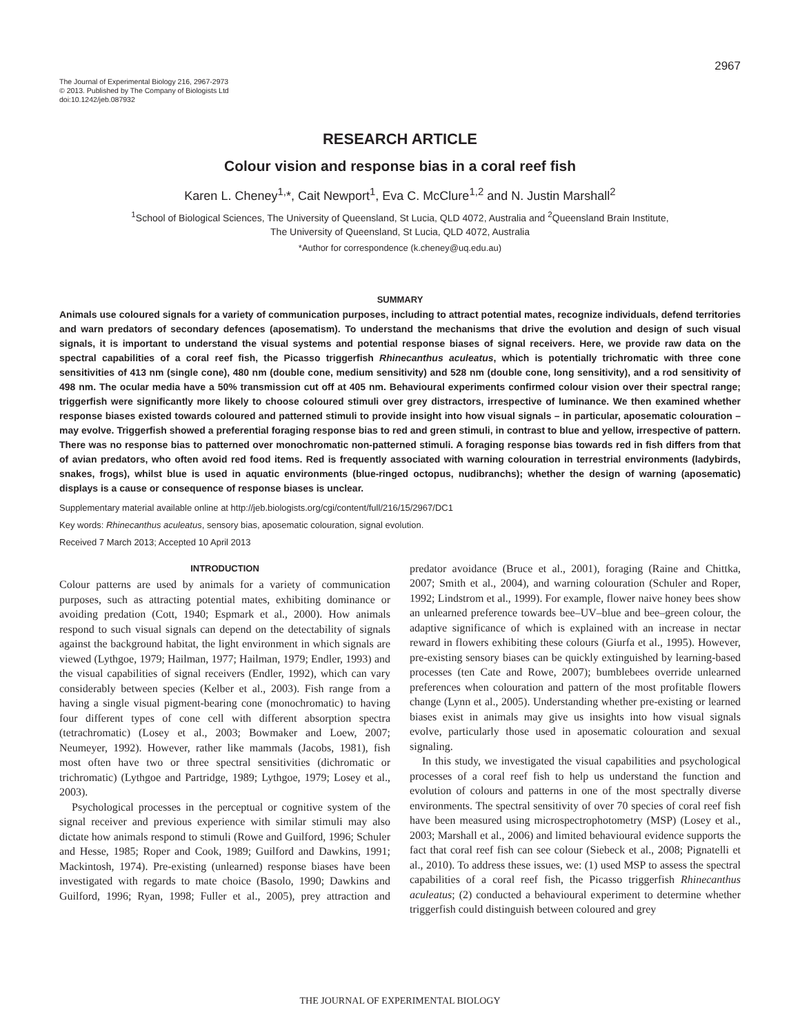2967
The Journal of Experimental Biology 216, 2967-2973
© 2013. Published by The Company of Biologists Ltd
doi:10.1242/jeb.087932
RESEARCH ARTICLE
Colour vision and response bias in a coral reef fish
Karen L. Cheney<sup>1,</sup>*, Cait Newport<sup>1</sup>, Eva C. McClure<sup>1,2</sup> and N. Justin Marshall<sup>2</sup>
<sup>1</sup> School of Biological Sciences, The University of Queensland, St Lucia, QLD 4072, Australia and <sup>2</sup>Queensland Brain Institute,
The University of Queensland, St Lucia, QLD 4072, Australia
*Author for correspondence (k.cheney@uq.edu.au)
SUMMARY
Animals use coloured signals for a variety of communication purposes, including to attract potential mates, recognize individuals, defend territories and warn predators of secondary defences (aposematism). To understand the mechanisms that drive the evolution and design of such visual signals, it is important to understand the visual systems and potential response biases of signal receivers. Here, we provide raw data on the spectral capabilities of a coral reef fish, the Picasso triggerfish Rhinecanthus aculeatus, which is potentially trichromatic with three cone sensitivities of 413 nm (single cone), 480 nm (double cone, medium sensitivity) and 528 nm (double cone, long sensitivity), and a rod sensitivity of 498 nm. The ocular media have a 50% transmission cut off at 405 nm. Behavioural experiments confirmed colour vision over their spectral range; triggerfish were significantly more likely to choose coloured stimuli over grey distractors, irrespective of luminance. We then examined whether response biases existed towards coloured and patterned stimuli to provide insight into how visual signals – in particular, aposematic colouration – may evolve. Triggerfish showed a preferential foraging response bias to red and green stimuli, in contrast to blue and yellow, irrespective of pattern. There was no response bias to patterned over monochromatic non-patterned stimuli. A foraging response bias towards red in fish differs from that of avian predators, who often avoid red food items. Red is frequently associated with warning colouration in terrestrial environments (ladybirds, snakes, frogs), whilst blue is used in aquatic environments (blue-ringed octopus, nudibranchs); whether the design of warning (aposematic) displays is a cause or consequence of response biases is unclear.
Supplementary material available online at http://jeb.biologists.org/cgi/content/full/216/15/2967/DC1
Key words: Rhinecanthus aculeatus, sensory bias, aposematic colouration, signal evolution.
Received 7 March 2013; Accepted 10 April 2013
INTRODUCTION
Colour patterns are used by animals for a variety of communication purposes, such as attracting potential mates, exhibiting dominance or avoiding predation (Cott, 1940; Espmark et al., 2000). How animals respond to such visual signals can depend on the detectability of signals against the background habitat, the light environment in which signals are viewed (Lythgoe, 1979; Hailman, 1977; Hailman, 1979; Endler, 1993) and the visual capabilities of signal receivers (Endler, 1992), which can vary considerably between species (Kelber et al., 2003). Fish range from a having a single visual pigment-bearing cone (monochromatic) to having four different types of cone cell with different absorption spectra (tetrachromatic) (Losey et al., 2003; Bowmaker and Loew, 2007; Neumeyer, 1992). However, rather like mammals (Jacobs, 1981), fish most often have two or three spectral sensitivities (dichromatic or trichromatic) (Lythgoe and Partridge, 1989; Lythgoe, 1979; Losey et al., 2003).
Psychological processes in the perceptual or cognitive system of the signal receiver and previous experience with similar stimuli may also dictate how animals respond to stimuli (Rowe and Guilford, 1996; Schuler and Hesse, 1985; Roper and Cook, 1989; Guilford and Dawkins, 1991; Mackintosh, 1974). Pre-existing (unlearned) response biases have been investigated with regards to mate choice (Basolo, 1990; Dawkins and Guilford, 1996; Ryan, 1998; Fuller et al., 2005), prey attraction and predator avoidance (Bruce et al., 2001), foraging (Raine and Chittka, 2007; Smith et al., 2004), and warning colouration (Schuler and Roper, 1992; Lindstrom et al., 1999). For example, flower naive honey bees show an unlearned preference towards bee–UV–blue and bee–green colour, the adaptive significance of which is explained with an increase in nectar reward in flowers exhibiting these colours (Giurfa et al., 1995). However, pre-existing sensory biases can be quickly extinguished by learning-based processes (ten Cate and Rowe, 2007); bumblebees override unlearned preferences when colouration and pattern of the most profitable flowers change (Lynn et al., 2005). Understanding whether pre-existing or learned biases exist in animals may give us insights into how visual signals evolve, particularly those used in aposematic colouration and sexual signaling.
In this study, we investigated the visual capabilities and psychological processes of a coral reef fish to help us understand the function and evolution of colours and patterns in one of the most spectrally diverse environments. The spectral sensitivity of over 70 species of coral reef fish have been measured using microspectrophotometry (MSP) (Losey et al., 2003; Marshall et al., 2006) and limited behavioural evidence supports the fact that coral reef fish can see colour (Siebeck et al., 2008; Pignatelli et al., 2010). To address these issues, we: (1) used MSP to assess the spectral capabilities of a coral reef fish, the Picasso triggerfish Rhinecanthus aculeatus; (2) conducted a behavioural experiment to determine whether triggerfish could distinguish between coloured and grey
THE JOURNAL OF EXPERIMENTAL BIOLOGY